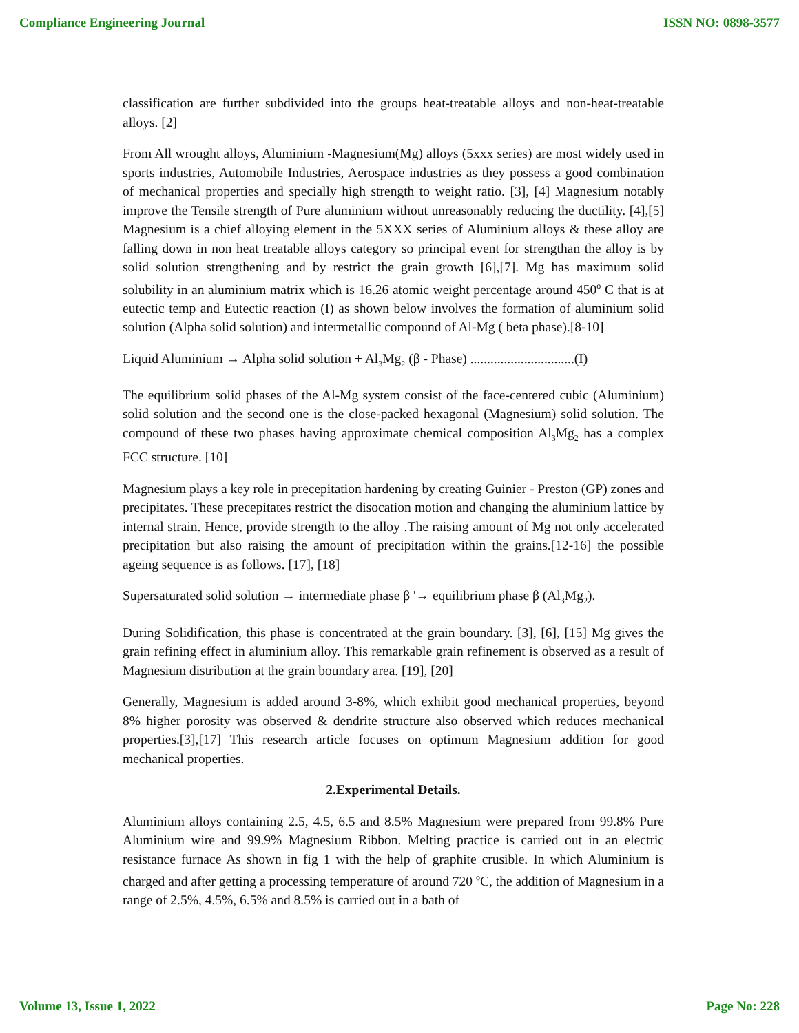Compliance Engineering Journal ISSN NO: 0898-3577
classification are further subdivided into the groups heat-treatable alloys and non-heat-treatable alloys. [2]
From All wrought alloys, Aluminium -Magnesium(Mg) alloys (5xxx series) are most widely used in sports industries, Automobile Industries, Aerospace industries as they possess a good combination of mechanical properties and specially high strength to weight ratio. [3], [4] Magnesium notably improve the Tensile strength of Pure aluminium without unreasonably reducing the ductility. [4],[5] Magnesium is a chief alloying element in the 5XXX series of Aluminium alloys & these alloy are falling down in non heat treatable alloys category so principal event for strengthan the alloy is by solid solution strengthening and by restrict the grain growth [6],[7]. Mg has maximum solid solubility in an aluminium matrix which is 16.26 atomic weight percentage around 450<sup>o</sup> C that is at eutectic temp and Eutectic reaction (I) as shown below involves the formation of aluminium solid solution (Alpha solid solution) and intermetallic compound of Al-Mg ( beta phase).[8-10]
Liquid Aluminium → Alpha solid solution + Al<sub>3</sub>Mg<sub>2</sub> (β - Phase) ...............................(I)
The equilibrium solid phases of the Al-Mg system consist of the face-centered cubic (Aluminium) solid solution and the second one is the close-packed hexagonal (Magnesium) solid solution. The compound of these two phases having approximate chemical composition Al<sub>3</sub>Mg<sub>2</sub> has a complex FCC structure. [10]
Magnesium plays a key role in precepitation hardening by creating Guinier - Preston (GP) zones and precipitates. These precepitates restrict the disocation motion and changing the aluminium lattice by internal strain. Hence, provide strength to the alloy .The raising amount of Mg not only accelerated precipitation but also raising the amount of precipitation within the grains.[12-16] the possible ageing sequence is as follows. [17], [18]
Supersaturated solid solution → intermediate phase β '→ equilibrium phase β (Al<sub>3</sub>Mg<sub>2</sub>).
During Solidification, this phase is concentrated at the grain boundary. [3], [6], [15] Mg gives the grain refining effect in aluminium alloy. This remarkable grain refinement is observed as a result of Magnesium distribution at the grain boundary area. [19], [20]
Generally, Magnesium is added around 3-8%, which exhibit good mechanical properties, beyond 8% higher porosity was observed & dendrite structure also observed which reduces mechanical properties.[3],[17] This research article focuses on optimum Magnesium addition for good mechanical properties.
2.Experimental Details.
Aluminium alloys containing 2.5, 4.5, 6.5 and 8.5% Magnesium were prepared from 99.8% Pure Aluminium wire and 99.9% Magnesium Ribbon. Melting practice is carried out in an electric resistance furnace As shown in fig 1 with the help of graphite crusible. In which Aluminium is charged and after getting a processing temperature of around 720 <sup>o</sup>C, the addition of Magnesium in a range of 2.5%, 4.5%, 6.5% and 8.5% is carried out in a bath of
Volume 13, Issue 1, 2022 Page No: 228